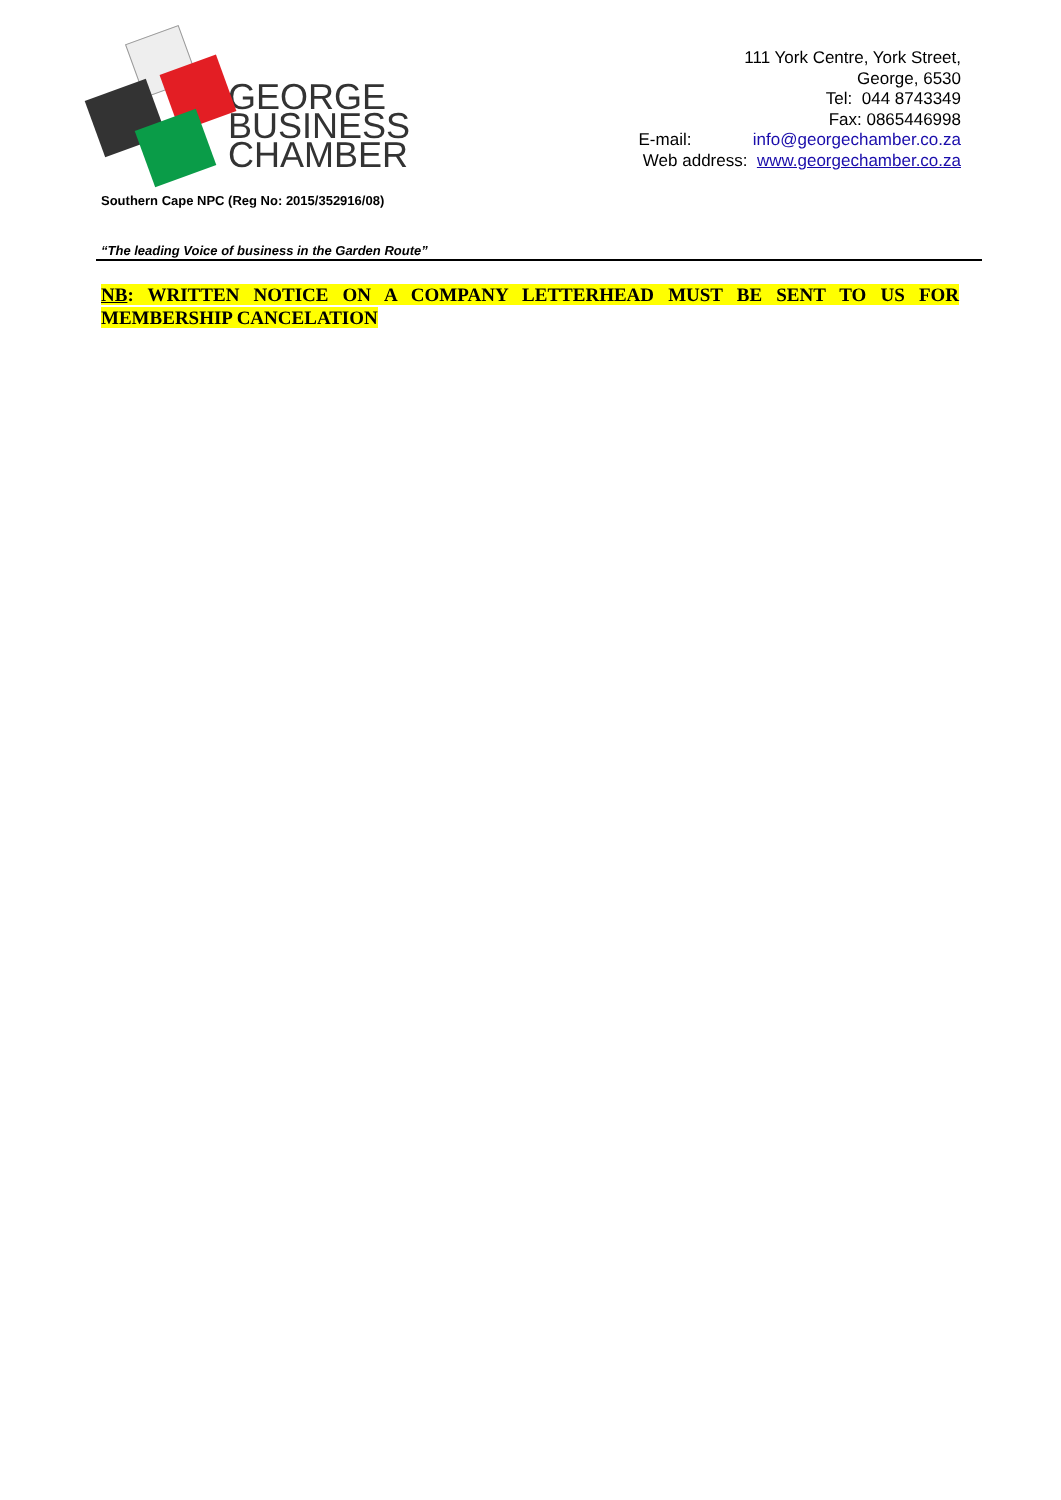GEORGE
BUSINESS
CHAMBER
111 York Centre, York Street,
George, 6530
Tel: 044 8743349
Fax: 0865446998
E-mail: info@georgechamber.co.za
Web address: www.georgechamber.co.za
Southern Cape NPC (Reg No: 2015/352916/08)
“The leading Voice of business in the Garden Route”
NB: WRITTEN NOTICE ON A COMPANY LETTERHEAD MUST BE SENT TO US FOR MEMBERSHIP CANCELATION